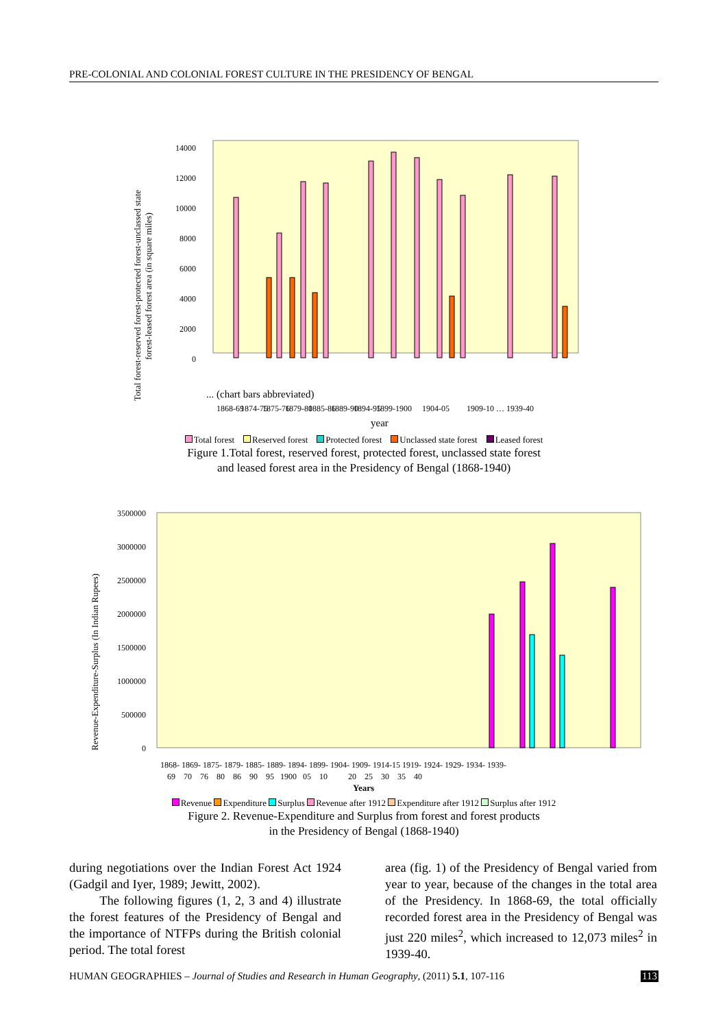PRE-COLONIAL AND COLONIAL FOREST CULTURE IN THE PRESIDENCY OF BENGAL
14000
12000
10000
8000
6000
4000
2000
0
... (chart bars abbreviated)
Total forest-reserved forest-protected forest-unclassed state
forest-leased forest area (in square miles)
1868-69
1874-75
1875-76
1879-80
1885-86
1889-90
1894-95
1899-1900
1904-05
1909-10 … 1939-40
year
Total forest Reserved forest Protected forest Unclassed state forest Leased forest
Figure 1.Total forest, reserved forest, protected forest, unclassed state forest
and leased forest area in the Presidency of Bengal (1868-1940)
3500000
3000000
2500000
2000000
1500000
1000000
500000
0
Revenue-Expenditure-Surplus (In Indian Rupees)
1868- 1869- 1875- 1879- 1885- 1889- 1894- 1899- 1904- 1909- 1914-15 1919- 1924- 1929- 1934- 1939-
69 70 76 80 86 90 95 1900 05 10 20 25 30 35 40
Years
Revenue Expenditure Surplus Revenue after 1912 Expenditure after 1912 Surplus after 1912
Figure 2. Revenue-Expenditure and Surplus from forest and forest products
in the Presidency of Bengal (1868-1940)
during negotiations over the Indian Forest Act 1924 (Gadgil and Iyer, 1989; Jewitt, 2002).
The following figures (1, 2, 3 and 4) illustrate the forest features of the Presidency of Bengal and the importance of NTFPs during the British colonial period. The total forest
area (fig. 1) of the Presidency of Bengal varied from year to year, because of the changes in the total area of the Presidency. In 1868-69, the total officially recorded forest area in the Presidency of Bengal was just 220 miles<sup>2</sup>, which increased to 12,073 miles<sup>2</sup> in 1939-40.
HUMAN GEOGRAPHIES – Journal of Studies and Research in Human Geography, (2011) 5.1, 107-116 113